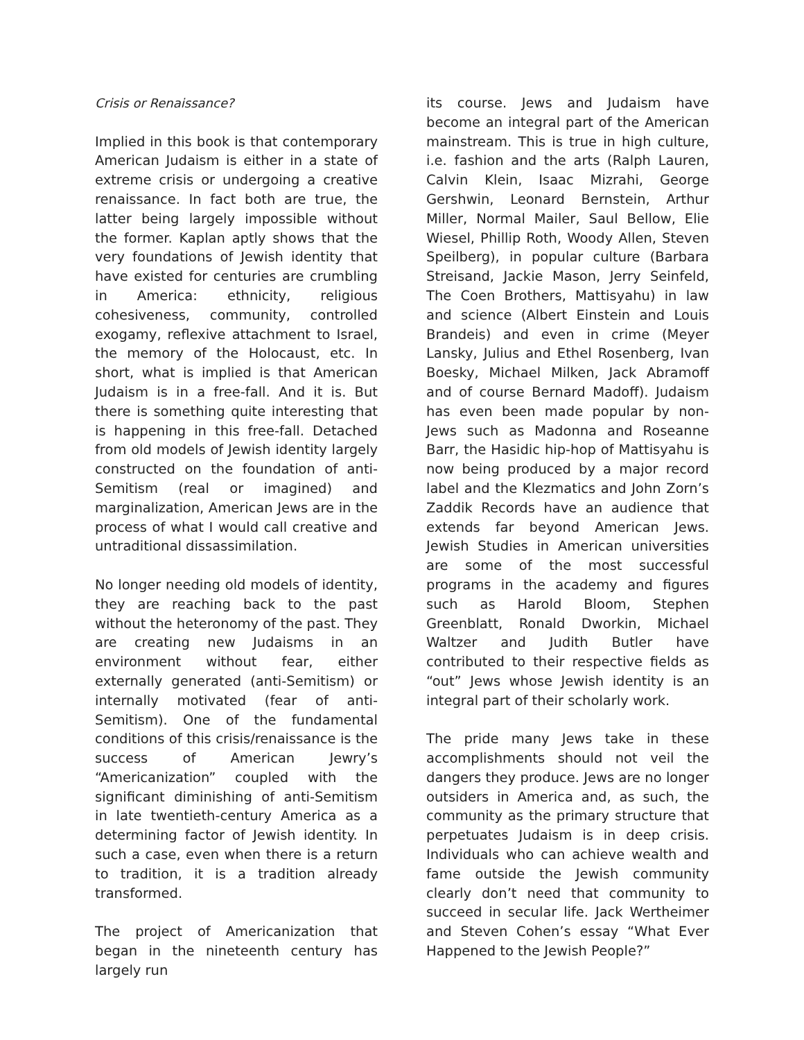Crisis or Renaissance?
Implied in this book is that contemporary American Judaism is either in a state of extreme crisis or undergoing a creative renaissance. In fact both are true, the latter being largely impossible without the former. Kaplan aptly shows that the very foundations of Jewish identity that have existed for centuries are crumbling in America: ethnicity, religious cohesiveness, community, controlled exogamy, reflexive attachment to Israel, the memory of the Holocaust, etc. In short, what is implied is that American Judaism is in a free-fall. And it is. But there is something quite interesting that is happening in this free-fall. Detached from old models of Jewish identity largely constructed on the foundation of anti-Semitism (real or imagined) and marginalization, American Jews are in the process of what I would call creative and untraditional dissassimilation.
No longer needing old models of identity, they are reaching back to the past without the heteronomy of the past. They are creating new Judaisms in an environment without fear, either externally generated (anti-Semitism) or internally motivated (fear of anti-Semitism). One of the fundamental conditions of this crisis/renaissance is the success of American Jewry’s “Americanization” coupled with the significant diminishing of anti-Semitism in late twentieth-century America as a determining factor of Jewish identity. In such a case, even when there is a return to tradition, it is a tradition already transformed.
The project of Americanization that began in the nineteenth century has largely run
its course. Jews and Judaism have become an integral part of the American mainstream. This is true in high culture, i.e. fashion and the arts (Ralph Lauren, Calvin Klein, Isaac Mizrahi, George Gershwin, Leonard Bernstein, Arthur Miller, Normal Mailer, Saul Bellow, Elie Wiesel, Phillip Roth, Woody Allen, Steven Speilberg), in popular culture (Barbara Streisand, Jackie Mason, Jerry Seinfeld, The Coen Brothers, Mattisyahu) in law and science (Albert Einstein and Louis Brandeis) and even in crime (Meyer Lansky, Julius and Ethel Rosenberg, Ivan Boesky, Michael Milken, Jack Abramoff and of course Bernard Madoff). Judaism has even been made popular by non-Jews such as Madonna and Roseanne Barr, the Hasidic hip-hop of Mattisyahu is now being produced by a major record label and the Klezmatics and John Zorn’s Zaddik Records have an audience that extends far beyond American Jews. Jewish Studies in American universities are some of the most successful programs in the academy and figures such as Harold Bloom, Stephen Greenblatt, Ronald Dworkin, Michael Waltzer and Judith Butler have contributed to their respective fields as “out” Jews whose Jewish identity is an integral part of their scholarly work.
The pride many Jews take in these accomplishments should not veil the dangers they produce. Jews are no longer outsiders in America and, as such, the community as the primary structure that perpetuates Judaism is in deep crisis. Individuals who can achieve wealth and fame outside the Jewish community clearly don’t need that community to succeed in secular life. Jack Wertheimer and Steven Cohen’s essay “What Ever Happened to the Jewish People?”